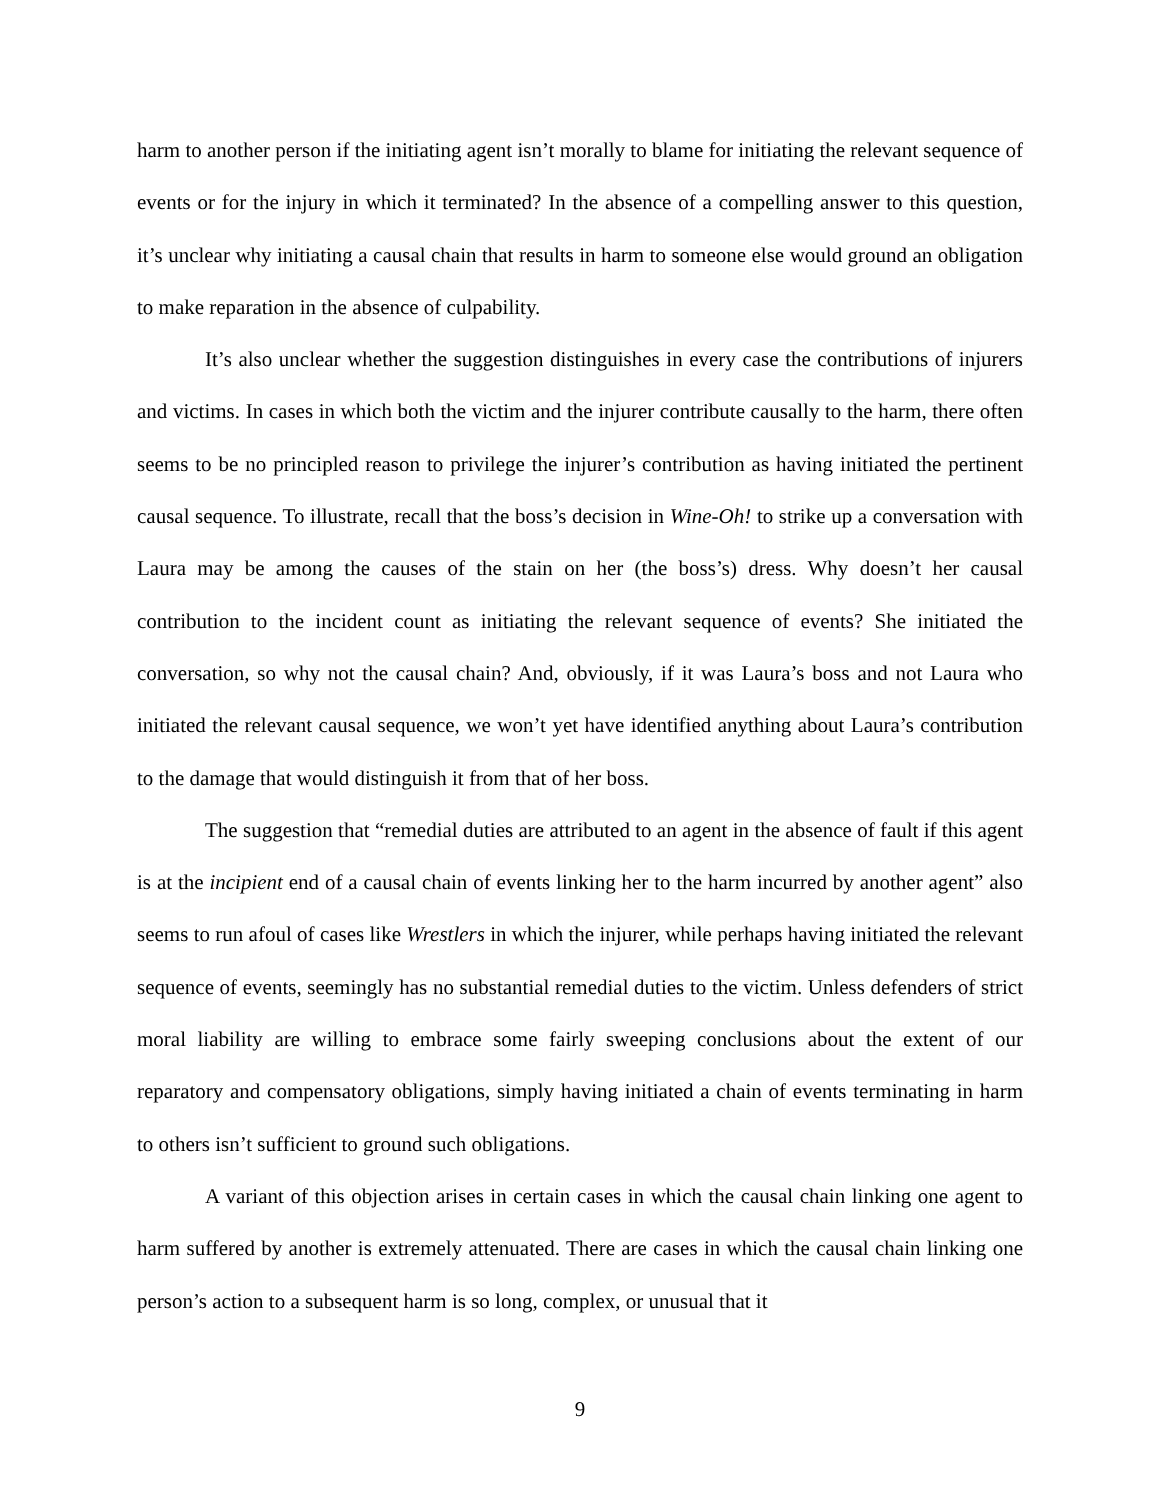harm to another person if the initiating agent isn’t morally to blame for initiating the relevant sequence of events or for the injury in which it terminated? In the absence of a compelling answer to this question, it’s unclear why initiating a causal chain that results in harm to someone else would ground an obligation to make reparation in the absence of culpability.
It’s also unclear whether the suggestion distinguishes in every case the contributions of injurers and victims. In cases in which both the victim and the injurer contribute causally to the harm, there often seems to be no principled reason to privilege the injurer’s contribution as having initiated the pertinent causal sequence. To illustrate, recall that the boss’s decision in Wine-Oh! to strike up a conversation with Laura may be among the causes of the stain on her (the boss’s) dress. Why doesn’t her causal contribution to the incident count as initiating the relevant sequence of events? She initiated the conversation, so why not the causal chain? And, obviously, if it was Laura’s boss and not Laura who initiated the relevant causal sequence, we won’t yet have identified anything about Laura’s contribution to the damage that would distinguish it from that of her boss.
The suggestion that “remedial duties are attributed to an agent in the absence of fault if this agent is at the incipient end of a causal chain of events linking her to the harm incurred by another agent” also seems to run afoul of cases like Wrestlers in which the injurer, while perhaps having initiated the relevant sequence of events, seemingly has no substantial remedial duties to the victim. Unless defenders of strict moral liability are willing to embrace some fairly sweeping conclusions about the extent of our reparatory and compensatory obligations, simply having initiated a chain of events terminating in harm to others isn’t sufficient to ground such obligations.
A variant of this objection arises in certain cases in which the causal chain linking one agent to harm suffered by another is extremely attenuated. There are cases in which the causal chain linking one person’s action to a subsequent harm is so long, complex, or unusual that it
9